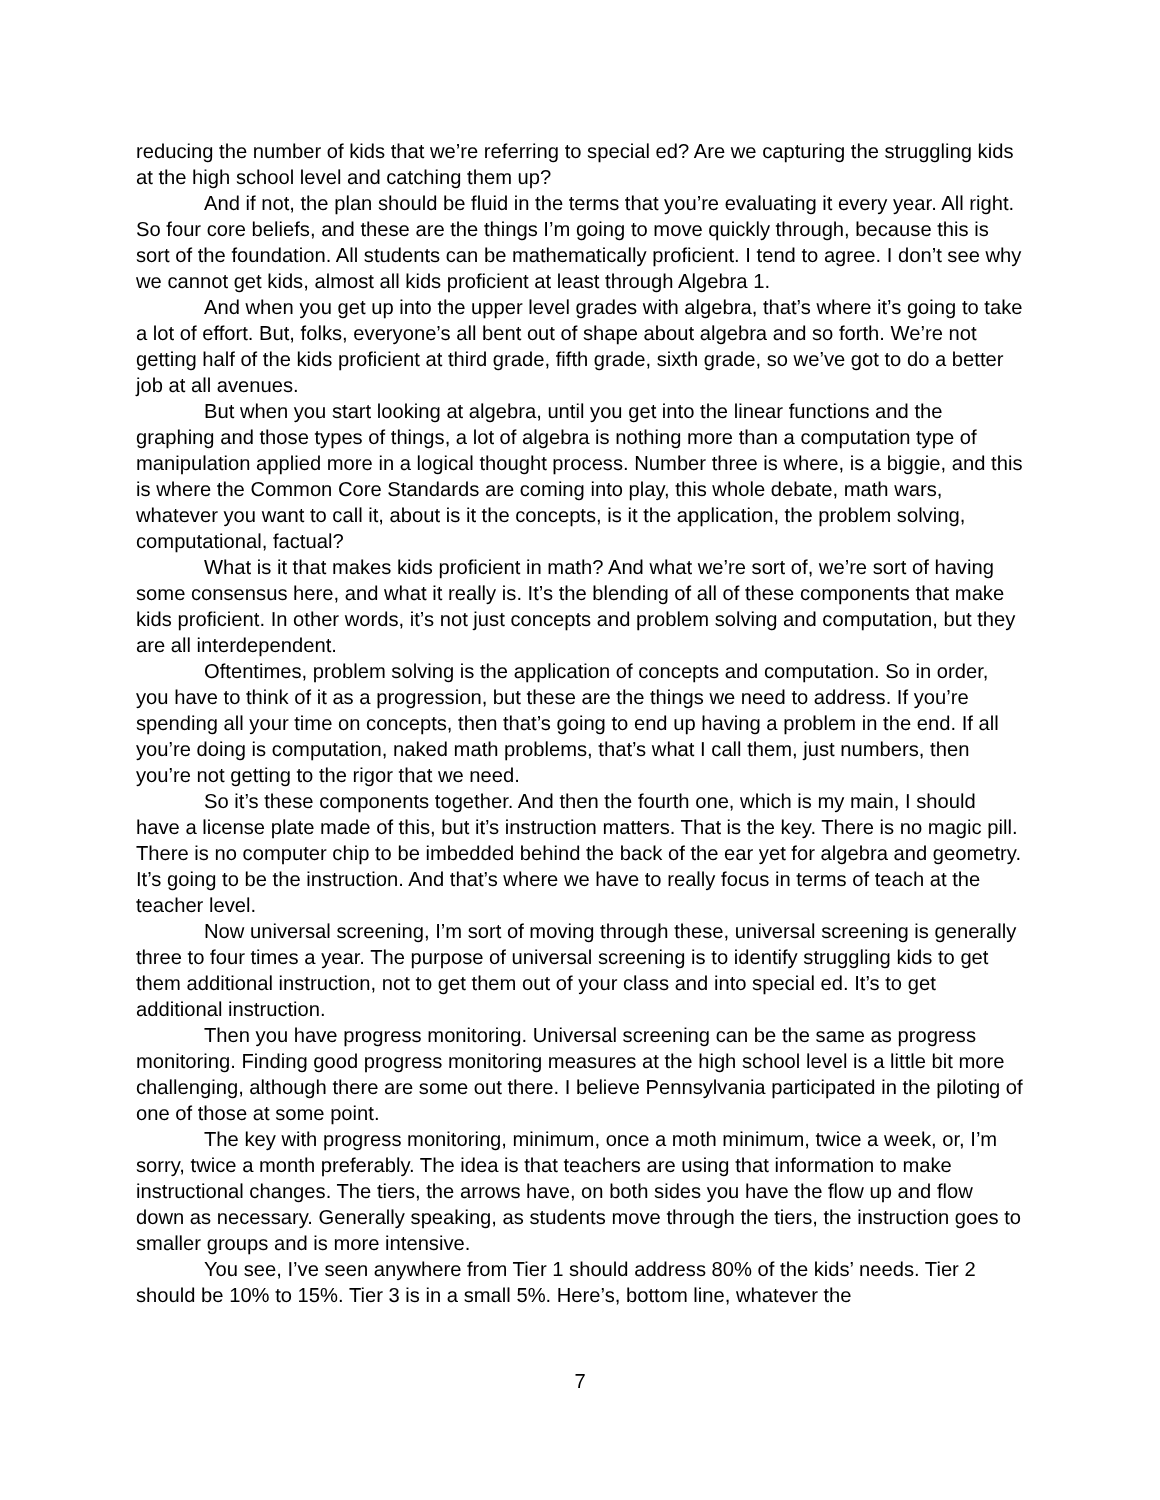reducing the number of kids that we’re referring to special ed? Are we capturing the struggling kids at the high school level and catching them up?
And if not, the plan should be fluid in the terms that you’re evaluating it every year. All right. So four core beliefs, and these are the things I’m going to move quickly through, because this is sort of the foundation. All students can be mathematically proficient. I tend to agree. I don’t see why we cannot get kids, almost all kids proficient at least through Algebra 1.
And when you get up into the upper level grades with algebra, that’s where it’s going to take a lot of effort. But, folks, everyone’s all bent out of shape about algebra and so forth. We’re not getting half of the kids proficient at third grade, fifth grade, sixth grade, so we’ve got to do a better job at all avenues.
But when you start looking at algebra, until you get into the linear functions and the graphing and those types of things, a lot of algebra is nothing more than a computation type of manipulation applied more in a logical thought process. Number three is where, is a biggie, and this is where the Common Core Standards are coming into play, this whole debate, math wars, whatever you want to call it, about is it the concepts, is it the application, the problem solving, computational, factual?
What is it that makes kids proficient in math? And what we’re sort of, we’re sort of having some consensus here, and what it really is. It’s the blending of all of these components that make kids proficient. In other words, it’s not just concepts and problem solving and computation, but they are all interdependent.
Oftentimes, problem solving is the application of concepts and computation. So in order, you have to think of it as a progression, but these are the things we need to address. If you’re spending all your time on concepts, then that’s going to end up having a problem in the end. If all you’re doing is computation, naked math problems, that’s what I call them, just numbers, then you’re not getting to the rigor that we need.
So it’s these components together. And then the fourth one, which is my main, I should have a license plate made of this, but it’s instruction matters. That is the key. There is no magic pill. There is no computer chip to be imbedded behind the back of the ear yet for algebra and geometry. It’s going to be the instruction. And that’s where we have to really focus in terms of teach at the teacher level.
Now universal screening, I’m sort of moving through these, universal screening is generally three to four times a year. The purpose of universal screening is to identify struggling kids to get them additional instruction, not to get them out of your class and into special ed. It’s to get additional instruction.
Then you have progress monitoring. Universal screening can be the same as progress monitoring. Finding good progress monitoring measures at the high school level is a little bit more challenging, although there are some out there. I believe Pennsylvania participated in the piloting of one of those at some point.
The key with progress monitoring, minimum, once a moth minimum, twice a week, or, I’m sorry, twice a month preferably. The idea is that teachers are using that information to make instructional changes. The tiers, the arrows have, on both sides you have the flow up and flow down as necessary. Generally speaking, as students move through the tiers, the instruction goes to smaller groups and is more intensive.
You see, I’ve seen anywhere from Tier 1 should address 80% of the kids’ needs. Tier 2 should be 10% to 15%. Tier 3 is in a small 5%. Here’s, bottom line, whatever the
7